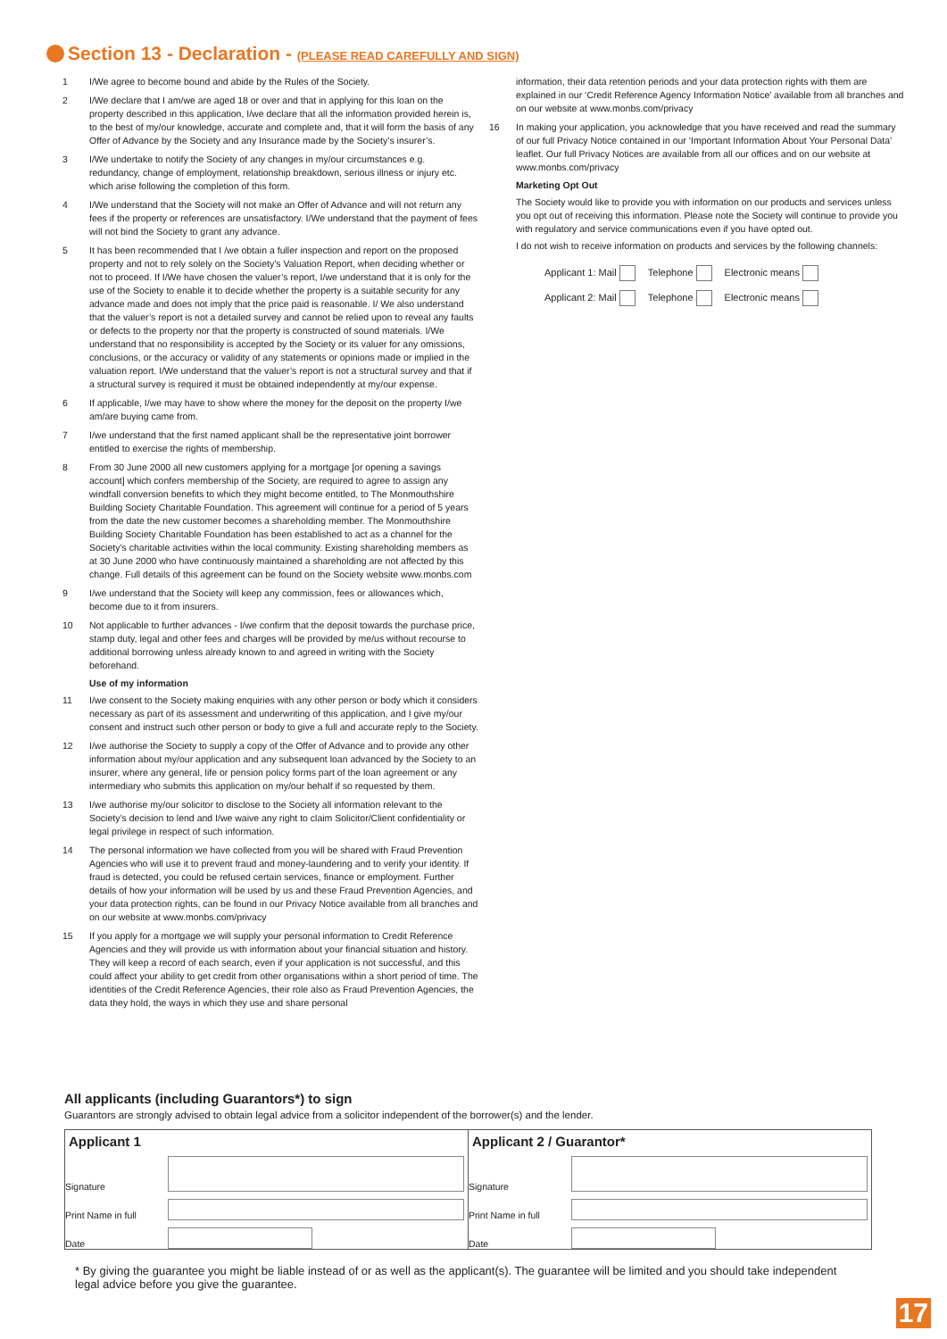Section 13 - Declaration - (PLEASE READ CAREFULLY AND SIGN)
1 I/We agree to become bound and abide by the Rules of the Society.
2 I/We declare that I am/we are aged 18 or over and that in applying for this loan on the property described in this application, I/we declare that all the information provided herein is, to the best of my/our knowledge, accurate and complete and, that it will form the basis of any Offer of Advance by the Society and any Insurance made by the Society’s insurer’s.
3 I/We undertake to notify the Society of any changes in my/our circumstances e.g. redundancy, change of employment, relationship breakdown, serious illness or injury etc. which arise following the completion of this form.
4 I/We understand that the Society will not make an Offer of Advance and will not return any fees if the property or references are unsatisfactory. I/We understand that the payment of fees will not bind the Society to grant any advance.
5 It has been recommended that I /we obtain a fuller inspection and report on the proposed property and not to rely solely on the Society’s Valuation Report, when deciding whether or not to proceed. If I/We have chosen the valuer’s report, I/we understand that it is only for the use of the Society to enable it to decide whether the property is a suitable security for any advance made and does not imply that the price paid is reasonable. I/ We also understand that the valuer’s report is not a detailed survey and cannot be relied upon to reveal any faults or defects to the property nor that the property is constructed of sound materials. I/We understand that no responsibility is accepted by the Society or its valuer for any omissions, conclusions, or the accuracy or validity of any statements or opinions made or implied in the valuation report. I/We understand that the valuer’s report is not a structural survey and that if a structural survey is required it must be obtained independently at my/our expense.
6 If applicable, I/we may have to show where the money for the deposit on the property I/we am/are buying came from.
7 I/we understand that the first named applicant shall be the representative joint borrower entitled to exercise the rights of membership.
8 From 30 June 2000 all new customers applying for a mortgage [or opening a savings account] which confers membership of the Society, are required to agree to assign any windfall conversion benefits to which they might become entitled, to The Monmouthshire Building Society Charitable Foundation. This agreement will continue for a period of 5 years from the date the new customer becomes a shareholding member. The Monmouthshire Building Society Charitable Foundation has been established to act as a channel for the Society’s charitable activities within the local community. Existing shareholding members as at 30 June 2000 who have continuously maintained a shareholding are not affected by this change. Full details of this agreement can be found on the Society website www.monbs.com
9 I/we understand that the Society will keep any commission, fees or allowances which, become due to it from insurers.
10 Not applicable to further advances - I/we confirm that the deposit towards the purchase price, stamp duty, legal and other fees and charges will be provided by me/us without recourse to additional borrowing unless already known to and agreed in writing with the Society beforehand.
Use of my information
11 I/we consent to the Society making enquiries with any other person or body which it considers necessary as part of its assessment and underwriting of this application, and I give my/our consent and instruct such other person or body to give a full and accurate reply to the Society.
12 I/we authorise the Society to supply a copy of the Offer of Advance and to provide any other information about my/our application and any subsequent loan advanced by the Society to an insurer, where any general, life or pension policy forms part of the loan agreement or any intermediary who submits this application on my/our behalf if so requested by them.
13 I/we authorise my/our solicitor to disclose to the Society all information relevant to the Society’s decision to lend and I/we waive any right to claim Solicitor/Client confidentiality or legal privilege in respect of such information.
14 The personal information we have collected from you will be shared with Fraud Prevention Agencies who will use it to prevent fraud and money-laundering and to verify your identity. If fraud is detected, you could be refused certain services, finance or employment. Further details of how your information will be used by us and these Fraud Prevention Agencies, and your data protection rights, can be found in our Privacy Notice available from all branches and on our website at www.monbs.com/privacy
15 If you apply for a mortgage we will supply your personal information to Credit Reference Agencies and they will provide us with information about your financial situation and history. They will keep a record of each search, even if your application is not successful, and this could affect your ability to get credit from other organisations within a short period of time. The identities of the Credit Reference Agencies, their role also as Fraud Prevention Agencies, the data they hold, the ways in which they use and share personal
information, their data retention periods and your data protection rights with them are explained in our ‘Credit Reference Agency Information Notice’ available from all branches and on our website at www.monbs.com/privacy
16 In making your application, you acknowledge that you have received and read the summary of our full Privacy Notice contained in our ‘Important Information About Your Personal Data’ leaflet. Our full Privacy Notices are available from all our offices and on our website at www.monbs.com/privacy
Marketing Opt Out
The Society would like to provide you with information on our products and services unless you opt out of receiving this information. Please note the Society will continue to provide you with regulatory and service communications even if you have opted out.
I do not wish to receive information on products and services by the following channels:
| Applicant 1: Mail | Telephone | Electronic means |
| Applicant 2: Mail | Telephone | Electronic means |
All applicants (including Guarantors*) to sign
Guarantors are strongly advised to obtain legal advice from a solicitor independent of the borrower(s) and the lender.
| Applicant 1 Signature Print Name in full Date | Applicant 2 / Guarantor* Signature Print Name in full Date |
* By giving the guarantee you might be liable instead of or as well as the applicant(s). The guarantee will be limited and you should take independent legal advice before you give the guarantee.
17